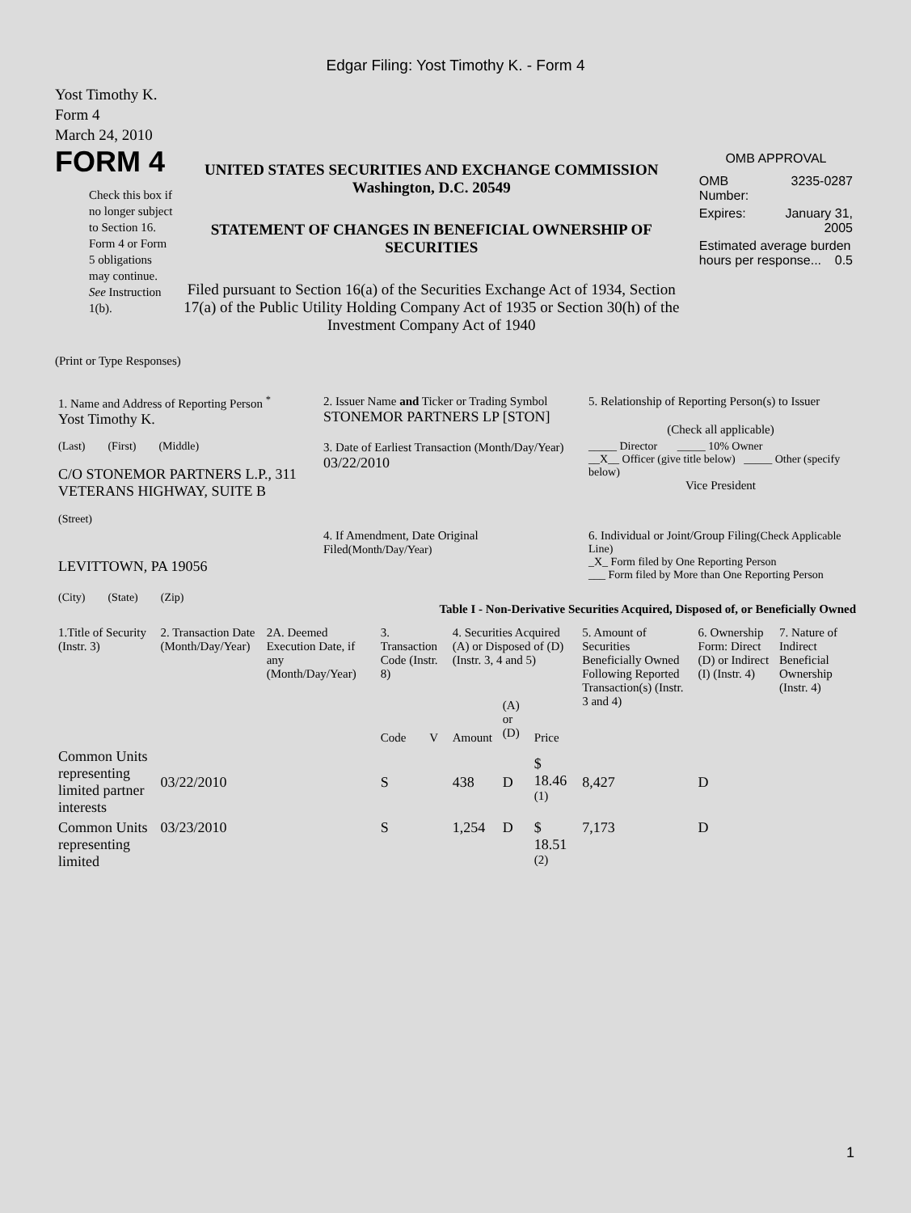Edgar Filing: Yost Timothy K. - Form 4
Yost Timothy K.
Form 4
March 24, 2010
FORM 4
Check this box if no longer subject to Section 16. Form 4 or Form 5 obligations may continue. See Instruction 1(b).
UNITED STATES SECURITIES AND EXCHANGE COMMISSION
Washington, D.C. 20549
STATEMENT OF CHANGES IN BENEFICIAL OWNERSHIP OF SECURITIES
Filed pursuant to Section 16(a) of the Securities Exchange Act of 1934, Section 17(a) of the Public Utility Holding Company Act of 1935 or Section 30(h) of the Investment Company Act of 1940
OMB APPROVAL
| OMB Number: | 3235-0287 |
| Expires: | January 31, 2005 |
| Estimated average burden hours per response... 0.5 | |
(Print or Type Responses)
| 1. Name and Address of Reporting Person <sup>*</sup> Yost Timothy K. | 2. Issuer Name and Ticker or Trading Symbol STONEMOR PARTNERS LP [STON] | 5. Relationship of Reporting Person(s) to Issuer (Check all applicable) |
| (Last) (First) (Middle) C/O STONEMOR PARTNERS L.P., 311 VETERANS HIGHWAY, SUITE B (Street) | 3. Date of Earliest Transaction (Month/Day/Year) 03/22/2010 | _____ Director _____ 10% Owner __X__ Officer (give title below) _____ Other (specify below) Vice President |
| LEVITTOWN, PA 19056 (City) (State) (Zip) | 4. If Amendment, Date Original Filed (Month/Day/Year) | 6. Individual or Joint/Group Filing (Check Applicable Line) _X_ Form filed by One Reporting Person ___ Form filed by More than One Reporting Person |
Table I - Non-Derivative Securities Acquired, Disposed of, or Beneficially Owned
| 1.Title of Security (Instr. 3) | 2. Transaction Date (Month/Day/Year) | 2A. Deemed Execution Date, if any (Month/Day/Year) | 3. Transaction Code (Instr. 8) | | 4. Securities Acquired (A) or Disposed of (D) (Instr. 3, 4 and 5) | | | 5. Amount of Securities Beneficially Owned Following Reported Transaction(s) (Instr. 3 and 4) | 6. Ownership Form: Direct (D) or Indirect (I) (Instr. 4) | 7. Nature of Indirect Beneficial Ownership (Instr. 4) |
| --- | --- | --- | --- | --- | --- | --- | --- | --- | --- | --- |
| | | | Code | V | Amount | (A) or (D) | Price | | | |
| Common Units representing limited partner interests | 03/22/2010 | | S | | 438 | D | $ 18.46 <sup>(1)</sup> | 8,427 | D | |
| Common Units representing limited | 03/23/2010 | | S | | 1,254 | D | $ 18.51 <sup>(2)</sup> | 7,173 | D | |
1